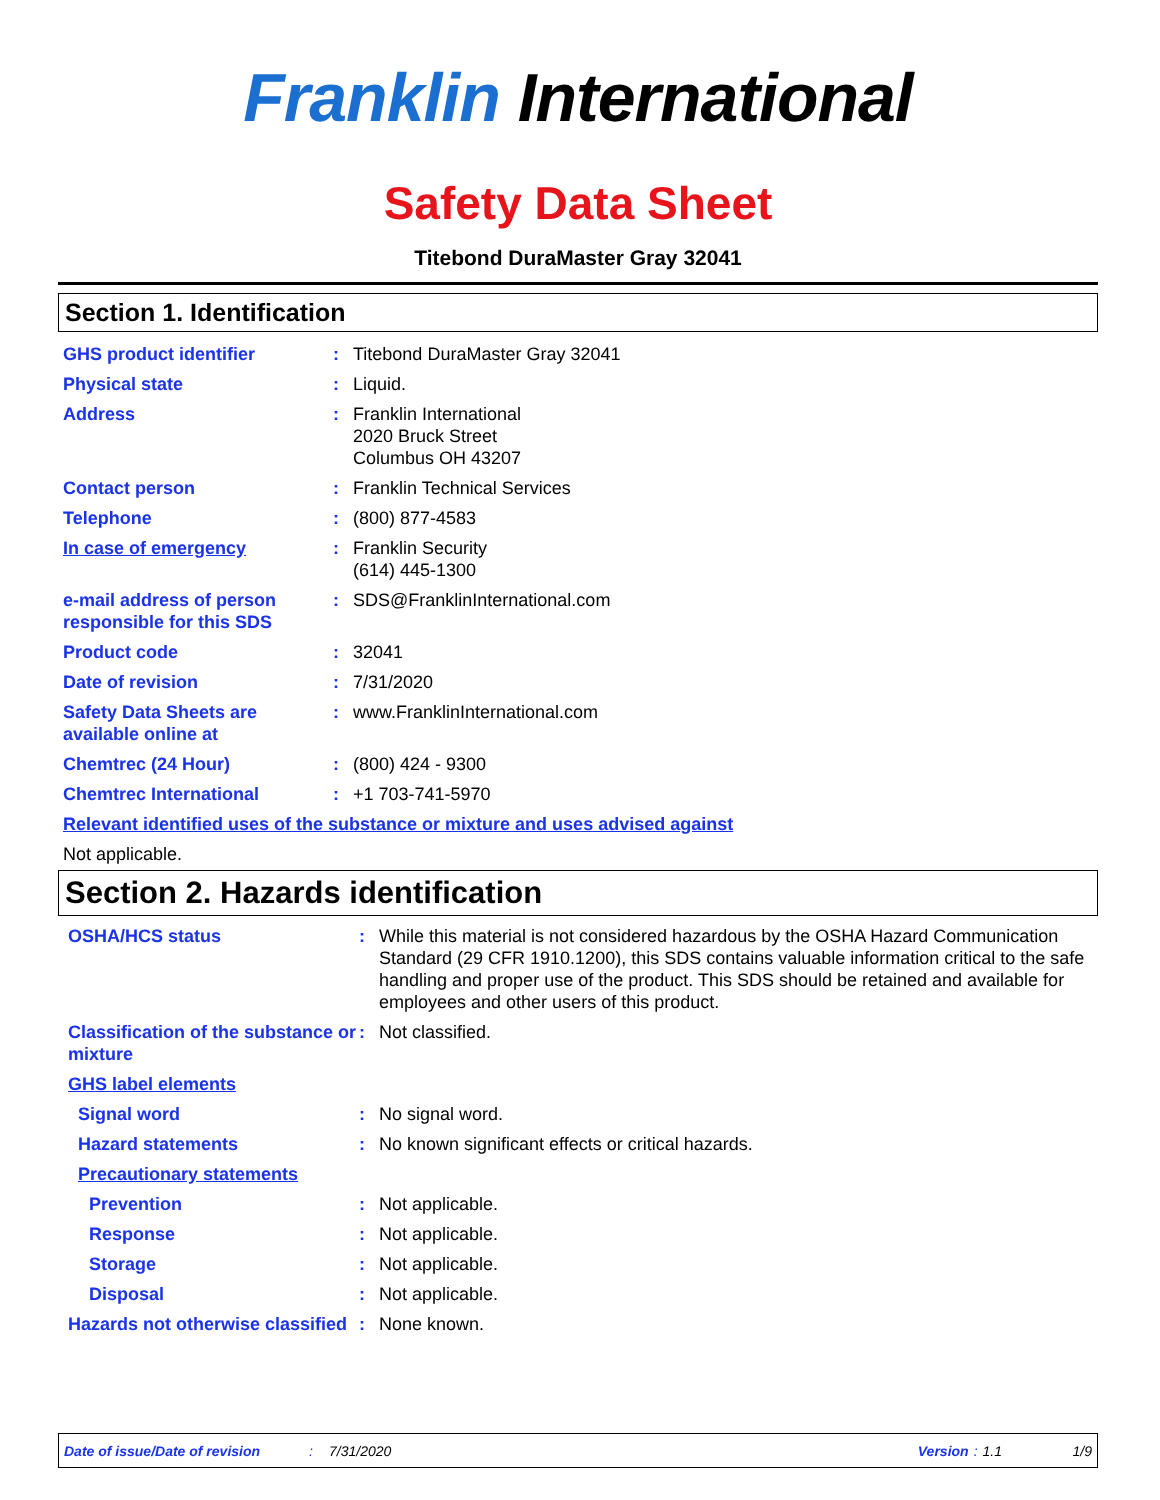Franklin International
Safety Data Sheet
Titebond DuraMaster Gray 32041
Section 1. Identification
| GHS product identifier | : | Titebond DuraMaster Gray 32041 |
| Physical state | : | Liquid. |
| Address | : | Franklin International 2020 Bruck Street Columbus OH 43207 |
| Contact person | : | Franklin Technical Services |
| Telephone | : | (800) 877-4583 |
| In case of emergency | : | Franklin Security (614) 445-1300 |
| e-mail address of person responsible for this SDS | : | SDS@FranklinInternational.com |
| Product code | : | 32041 |
| Date of revision | : | 7/31/2020 |
| Safety Data Sheets are available online at | : | www.FranklinInternational.com |
| Chemtrec (24 Hour) | : | (800) 424 - 9300 |
| Chemtrec International | : | +1 703-741-5970 |
| Relevant identified uses of the substance or mixture and uses advised against | | |
| Not applicable. | | |
Section 2. Hazards identification
| OSHA/HCS status | : | While this material is not considered hazardous by the OSHA Hazard Communication Standard (29 CFR 1910.1200), this SDS contains valuable information critical to the safe handling and proper use of the product. This SDS should be retained and available for employees and other users of this product. |
| Classification of the substance or mixture | : | Not classified. |
| GHS label elements | | |
| Signal word | : | No signal word. |
| Hazard statements | : | No known significant effects or critical hazards. |
| Precautionary statements | | |
| Prevention | : | Not applicable. |
| Response | : | Not applicable. |
| Storage | : | Not applicable. |
| Disposal | : | Not applicable. |
| Hazards not otherwise classified | : | None known. |
Date of issue/Date of revision : 7/31/2020 Version : 1.1 1/9